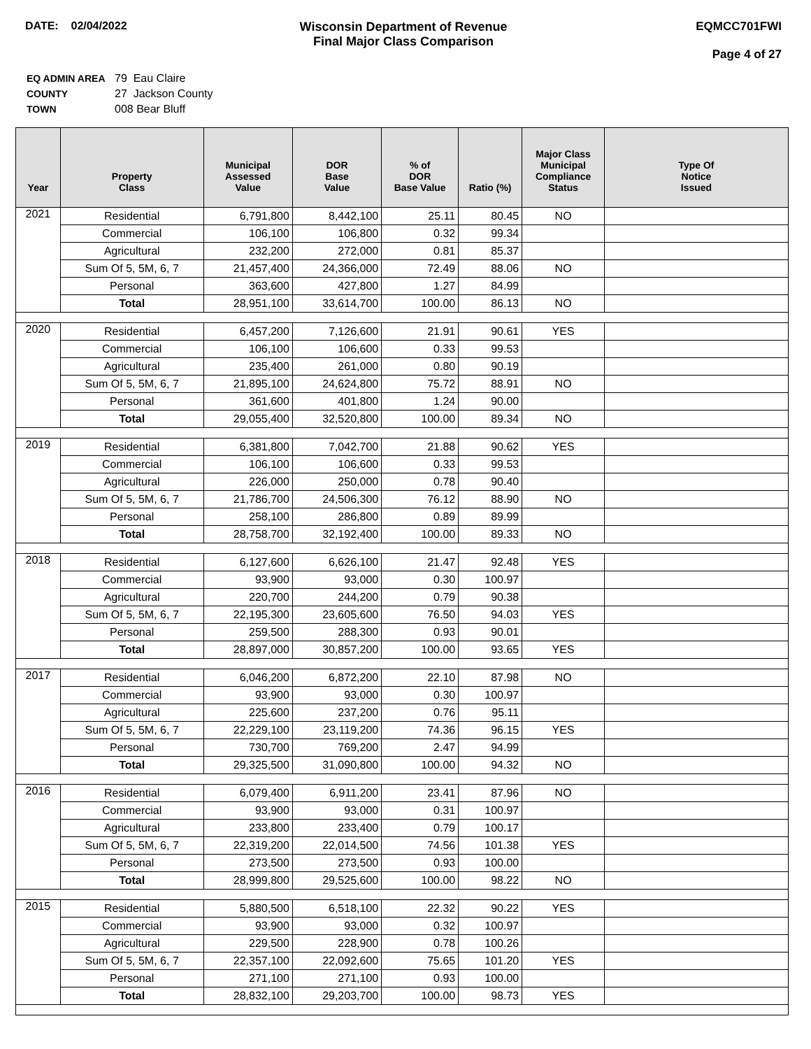DATE: 02/04/2022 Wisconsin Department of Revenue
Final Major Class Comparison
EQMCC701FWI
Page 4 of 27
| EQ ADMIN AREA | 79 Eau Claire |
| COUNTY | 27 Jackson County |
| TOWN | 008 Bear Bluff |
| Year | Property Class | Municipal Assessed Value | DOR Base Value | % of DOR Base Value | Ratio (%) | Major Class Municipal Compliance Status | Type Of Notice Issued |
| --- | --- | --- | --- | --- | --- | --- | --- |
| 2021 | Residential | 6,791,800 | 8,442,100 | 25.11 | 80.45 | NO | |
| | Commercial | 106,100 | 106,800 | 0.32 | 99.34 | | |
| | Agricultural | 232,200 | 272,000 | 0.81 | 85.37 | | |
| | Sum Of 5, 5M, 6, 7 | 21,457,400 | 24,366,000 | 72.49 | 88.06 | NO | |
| | Personal | 363,600 | 427,800 | 1.27 | 84.99 | | |
| | Total | 28,951,100 | 33,614,700 | 100.00 | 86.13 | NO | |
| 2020 | Residential | 6,457,200 | 7,126,600 | 21.91 | 90.61 | YES | |
| | Commercial | 106,100 | 106,600 | 0.33 | 99.53 | | |
| | Agricultural | 235,400 | 261,000 | 0.80 | 90.19 | | |
| | Sum Of 5, 5M, 6, 7 | 21,895,100 | 24,624,800 | 75.72 | 88.91 | NO | |
| | Personal | 361,600 | 401,800 | 1.24 | 90.00 | | |
| | Total | 29,055,400 | 32,520,800 | 100.00 | 89.34 | NO | |
| 2019 | Residential | 6,381,800 | 7,042,700 | 21.88 | 90.62 | YES | |
| | Commercial | 106,100 | 106,600 | 0.33 | 99.53 | | |
| | Agricultural | 226,000 | 250,000 | 0.78 | 90.40 | | |
| | Sum Of 5, 5M, 6, 7 | 21,786,700 | 24,506,300 | 76.12 | 88.90 | NO | |
| | Personal | 258,100 | 286,800 | 0.89 | 89.99 | | |
| | Total | 28,758,700 | 32,192,400 | 100.00 | 89.33 | NO | |
| 2018 | Residential | 6,127,600 | 6,626,100 | 21.47 | 92.48 | YES | |
| | Commercial | 93,900 | 93,000 | 0.30 | 100.97 | | |
| | Agricultural | 220,700 | 244,200 | 0.79 | 90.38 | | |
| | Sum Of 5, 5M, 6, 7 | 22,195,300 | 23,605,600 | 76.50 | 94.03 | YES | |
| | Personal | 259,500 | 288,300 | 0.93 | 90.01 | | |
| | Total | 28,897,000 | 30,857,200 | 100.00 | 93.65 | YES | |
| 2017 | Residential | 6,046,200 | 6,872,200 | 22.10 | 87.98 | NO | |
| | Commercial | 93,900 | 93,000 | 0.30 | 100.97 | | |
| | Agricultural | 225,600 | 237,200 | 0.76 | 95.11 | | |
| | Sum Of 5, 5M, 6, 7 | 22,229,100 | 23,119,200 | 74.36 | 96.15 | YES | |
| | Personal | 730,700 | 769,200 | 2.47 | 94.99 | | |
| | Total | 29,325,500 | 31,090,800 | 100.00 | 94.32 | NO | |
| 2016 | Residential | 6,079,400 | 6,911,200 | 23.41 | 87.96 | NO | |
| | Commercial | 93,900 | 93,000 | 0.31 | 100.97 | | |
| | Agricultural | 233,800 | 233,400 | 0.79 | 100.17 | | |
| | Sum Of 5, 5M, 6, 7 | 22,319,200 | 22,014,500 | 74.56 | 101.38 | YES | |
| | Personal | 273,500 | 273,500 | 0.93 | 100.00 | | |
| | Total | 28,999,800 | 29,525,600 | 100.00 | 98.22 | NO | |
| 2015 | Residential | 5,880,500 | 6,518,100 | 22.32 | 90.22 | YES | |
| | Commercial | 93,900 | 93,000 | 0.32 | 100.97 | | |
| | Agricultural | 229,500 | 228,900 | 0.78 | 100.26 | | |
| | Sum Of 5, 5M, 6, 7 | 22,357,100 | 22,092,600 | 75.65 | 101.20 | YES | |
| | Personal | 271,100 | 271,100 | 0.93 | 100.00 | | |
| | Total | 28,832,100 | 29,203,700 | 100.00 | 98.73 | YES | |